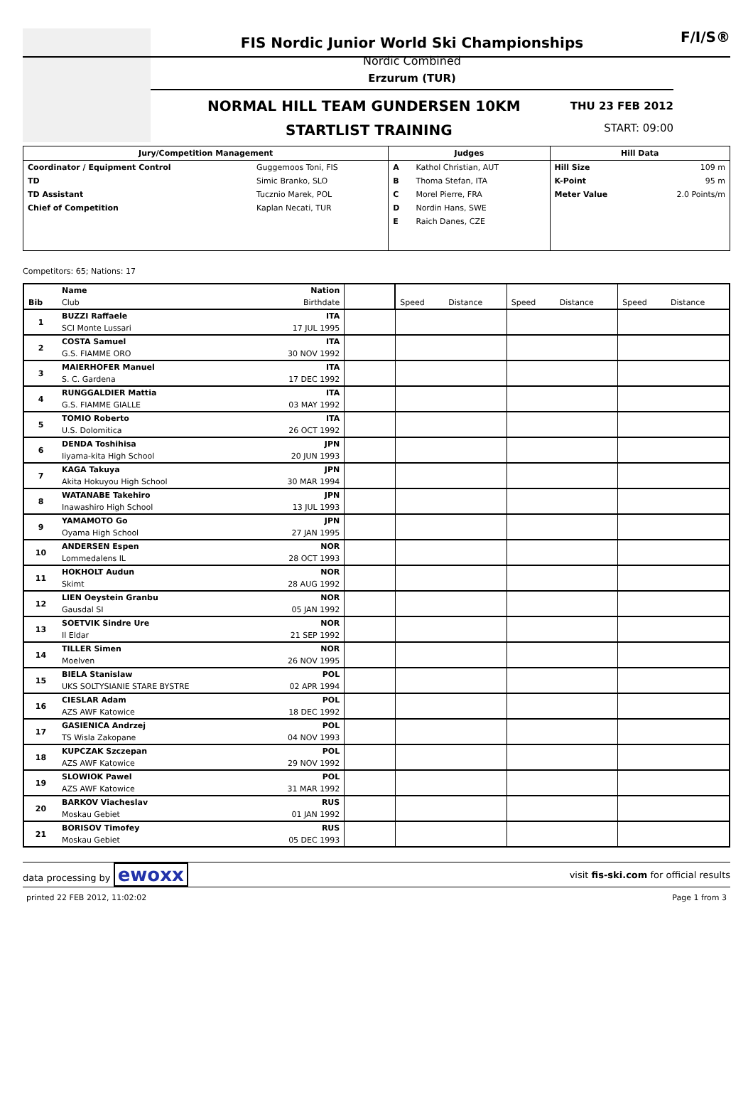FIS Nordic Junior World Ski Championships
Nordic Combined
Erzurum (TUR)
NORMAL HILL TEAM GUNDERSEN 10KM THU 23 FEB 2012
STARTLIST TRAINING START: 09:00
F/I/S®
| Jury/Competition Management | | Judges | | Hill Data | |
| --- | --- | --- | --- | --- | --- |
| Coordinator / Equipment Control | Guggemoos Toni, FIS | A | Kathol Christian, AUT | Hill Size | 109 m |
| TD | Simic Branko, SLO | B | Thoma Stefan, ITA | K-Point | 95 m |
| TD Assistant | Tucznio Marek, POL | C | Morel Pierre, FRA | Meter Value | 2.0 Points/m |
| Chief of Competition | Kaplan Necati, TUR | D | Nordin Hans, SWE | | |
| | | E | Raich Danes, CZE | | |
Competitors: 65; Nations: 17
| Bib | Name | Nation | | | | | | | |
| | Club | Birthdate | | Speed | Distance | Speed | Distance | Speed | Distance |
| 1 | BUZZI Raffaele | ITA | | | | | | | |
| | SCI Monte Lussari | 17 JUL 1995 | | | | | | | |
| 2 | COSTA Samuel | ITA | | | | | | | |
| | G.S. FIAMME ORO | 30 NOV 1992 | | | | | | | |
| 3 | MAIERHOFER Manuel | ITA | | | | | | | |
| | S. C. Gardena | 17 DEC 1992 | | | | | | | |
| 4 | RUNGGALDIER Mattia | ITA | | | | | | | |
| | G.S. FIAMME GIALLE | 03 MAY 1992 | | | | | | | |
| 5 | TOMIO Roberto | ITA | | | | | | | |
| | U.S. Dolomitica | 26 OCT 1992 | | | | | | | |
| 6 | DENDA Toshihisa | JPN | | | | | | | |
| | Iiyama-kita High School | 20 JUN 1993 | | | | | | | |
| 7 | KAGA Takuya | JPN | | | | | | | |
| | Akita Hokuyou High School | 30 MAR 1994 | | | | | | | |
| 8 | WATANABE Takehiro | JPN | | | | | | | |
| | Inawashiro High School | 13 JUL 1993 | | | | | | | |
| 9 | YAMAMOTO Go | JPN | | | | | | | |
| | Oyama High School | 27 JAN 1995 | | | | | | | |
| 10 | ANDERSEN Espen | NOR | | | | | | | |
| | Lommedalens IL | 28 OCT 1993 | | | | | | | |
| 11 | HOKHOLT Audun | NOR | | | | | | | |
| | Skimt | 28 AUG 1992 | | | | | | | |
| 12 | LIEN Oeystein Granbu | NOR | | | | | | | |
| | Gausdal SI | 05 JAN 1992 | | | | | | | |
| 13 | SOETVIK Sindre Ure | NOR | | | | | | | |
| | Il Eldar | 21 SEP 1992 | | | | | | | |
| 14 | TILLER Simen | NOR | | | | | | | |
| | Moelven | 26 NOV 1995 | | | | | | | |
| 15 | BIELA Stanislaw | POL | | | | | | | |
| | UKS SOLTYSIANIE STARE BYSTRE | 02 APR 1994 | | | | | | | |
| 16 | CIESLAR Adam | POL | | | | | | | |
| | AZS AWF Katowice | 18 DEC 1992 | | | | | | | |
| 17 | GASIENICA Andrzej | POL | | | | | | | |
| | TS Wisla Zakopane | 04 NOV 1993 | | | | | | | |
| 18 | KUPCZAK Szczepan | POL | | | | | | | |
| | AZS AWF Katowice | 29 NOV 1992 | | | | | | | |
| 19 | SLOWIOK Pawel | POL | | | | | | | |
| | AZS AWF Katowice | 31 MAR 1992 | | | | | | | |
| 20 | BARKOV Viacheslav | RUS | | | | | | | |
| | Moskau Gebiet | 01 JAN 1992 | | | | | | | |
| 21 | BORISOV Timofey | RUS | | | | | | | |
| | Moskau Gebiet | 05 DEC 1993 | | | | | | | |
data processing by ewoxx visit fis-ski.com for official results
printed 22 FEB 2012, 11:02:02 Page 1 from 3